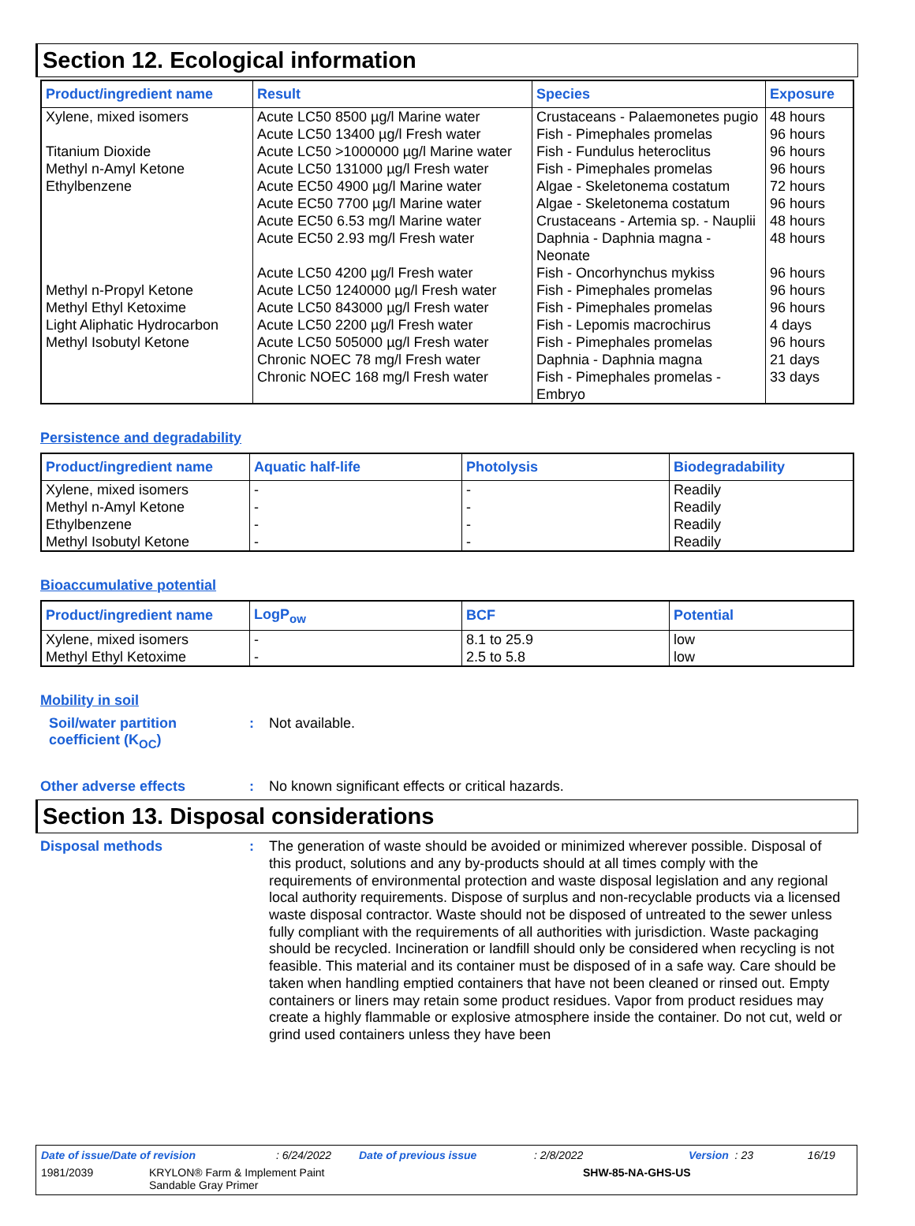Section 12. Ecological information
| Product/ingredient name | Result | Species | Exposure |
| --- | --- | --- | --- |
| Xylene, mixed isomers | Acute LC50 8500 µg/l Marine water | Crustaceans - Palaemonetes pugio | 48 hours |
| | Acute LC50 13400 µg/l Fresh water | Fish - Pimephales promelas | 96 hours |
| Titanium Dioxide | Acute LC50 >1000000 µg/l Marine water | Fish - Fundulus heteroclitus | 96 hours |
| Methyl n-Amyl Ketone | Acute LC50 131000 µg/l Fresh water | Fish - Pimephales promelas | 96 hours |
| Ethylbenzene | Acute EC50 4900 µg/l Marine water | Algae - Skeletonema costatum | 72 hours |
| | Acute EC50 7700 µg/l Marine water | Algae - Skeletonema costatum | 96 hours |
| | Acute EC50 6.53 mg/l Marine water | Crustaceans - Artemia sp. - Nauplii | 48 hours |
| | Acute EC50 2.93 mg/l Fresh water | Daphnia - Daphnia magna - Neonate | 48 hours |
| | Acute LC50 4200 µg/l Fresh water | Fish - Oncorhynchus mykiss | 96 hours |
| Methyl n-Propyl Ketone | Acute LC50 1240000 µg/l Fresh water | Fish - Pimephales promelas | 96 hours |
| Methyl Ethyl Ketoxime | Acute LC50 843000 µg/l Fresh water | Fish - Pimephales promelas | 96 hours |
| Light Aliphatic Hydrocarbon | Acute LC50 2200 µg/l Fresh water | Fish - Lepomis macrochirus | 4 days |
| Methyl Isobutyl Ketone | Acute LC50 505000 µg/l Fresh water | Fish - Pimephales promelas | 96 hours |
| | Chronic NOEC 78 mg/l Fresh water | Daphnia - Daphnia magna | 21 days |
| | Chronic NOEC 168 mg/l Fresh water | Fish - Pimephales promelas - Embryo | 33 days |
Persistence and degradability
| Product/ingredient name | Aquatic half-life | Photolysis | Biodegradability |
| --- | --- | --- | --- |
| Xylene, mixed isomers | - | - | Readily |
| Methyl n-Amyl Ketone | - | - | Readily |
| Ethylbenzene | - | - | Readily |
| Methyl Isobutyl Ketone | - | - | Readily |
Bioaccumulative potential
| Product/ingredient name | LogP<sub>ow</sub> | BCF | Potential |
| --- | --- | --- | --- |
| Xylene, mixed isomers | - | 8.1 to 25.9 | low |
| Methyl Ethyl Ketoxime | - | 2.5 to 5.8 | low |
Mobility in soil
Soil/water partition coefficient (K<sub>OC</sub>)
: Not available.
Other adverse effects : No known significant effects or critical hazards.
Section 13. Disposal considerations
Disposal methods :
The generation of waste should be avoided or minimized wherever possible. Disposal of this product, solutions and any by-products should at all times comply with the requirements of environmental protection and waste disposal legislation and any regional local authority requirements. Dispose of surplus and non-recyclable products via a licensed waste disposal contractor. Waste should not be disposed of untreated to the sewer unless fully compliant with the requirements of all authorities with jurisdiction. Waste packaging should be recycled. Incineration or landfill should only be considered when recycling is not feasible. This material and its container must be disposed of in a safe way. Care should be taken when handling emptied containers that have not been cleaned or rinsed out. Empty containers or liners may retain some product residues. Vapor from product residues may create a highly flammable or explosive atmosphere inside the container. Do not cut, weld or grind used containers unless they have been
Date of issue/Date of revision: 6/24/2022 Date of previous issue: 2/8/2022 Version : 23 16/19
1981/2039 KRYLON® Farm & Implement Paint
Sandable Gray Primer SHW-85-NA-GHS-US